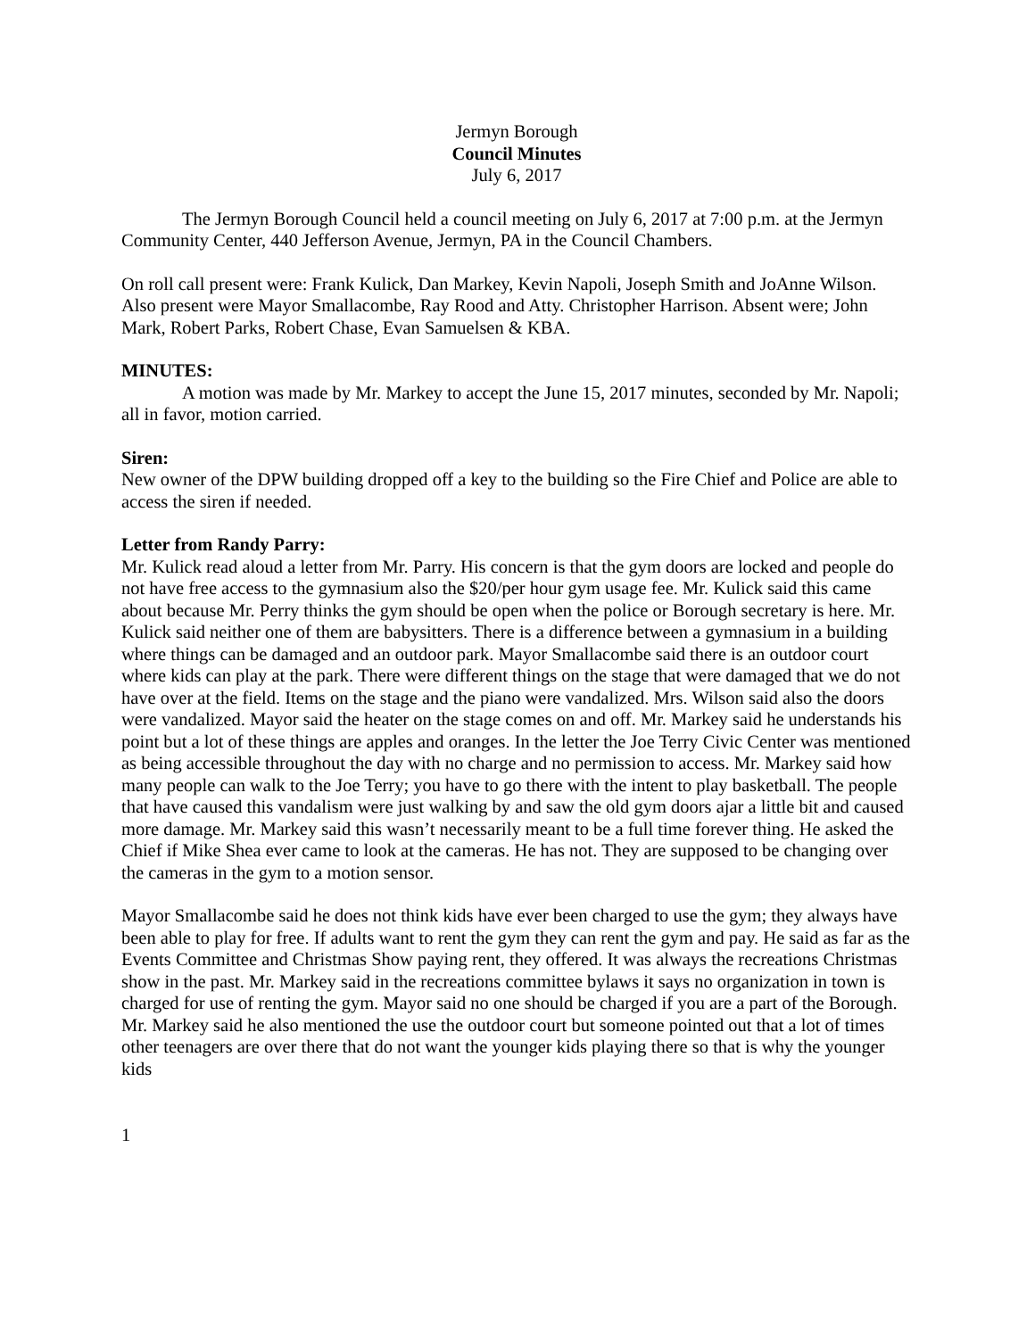Jermyn Borough
Council Minutes
July 6, 2017
The Jermyn Borough Council held a council meeting on July 6, 2017 at 7:00 p.m. at the Jermyn Community Center, 440 Jefferson Avenue, Jermyn, PA in the Council Chambers.
On roll call present were: Frank Kulick, Dan Markey, Kevin Napoli, Joseph Smith and JoAnne Wilson. Also present were Mayor Smallacombe, Ray Rood and Atty. Christopher Harrison. Absent were; John Mark, Robert Parks, Robert Chase, Evan Samuelsen & KBA.
MINUTES:
A motion was made by Mr. Markey to accept the June 15, 2017 minutes, seconded by Mr. Napoli; all in favor, motion carried.
Siren:
New owner of the DPW building dropped off a key to the building so the Fire Chief and Police are able to access the siren if needed.
Letter from Randy Parry:
Mr. Kulick read aloud a letter from Mr. Parry. His concern is that the gym doors are locked and people do not have free access to the gymnasium also the $20/per hour gym usage fee. Mr. Kulick said this came about because Mr. Perry thinks the gym should be open when the police or Borough secretary is here. Mr. Kulick said neither one of them are babysitters. There is a difference between a gymnasium in a building where things can be damaged and an outdoor park. Mayor Smallacombe said there is an outdoor court where kids can play at the park. There were different things on the stage that were damaged that we do not have over at the field. Items on the stage and the piano were vandalized. Mrs. Wilson said also the doors were vandalized. Mayor said the heater on the stage comes on and off. Mr. Markey said he understands his point but a lot of these things are apples and oranges. In the letter the Joe Terry Civic Center was mentioned as being accessible throughout the day with no charge and no permission to access. Mr. Markey said how many people can walk to the Joe Terry; you have to go there with the intent to play basketball. The people that have caused this vandalism were just walking by and saw the old gym doors ajar a little bit and caused more damage. Mr. Markey said this wasn’t necessarily meant to be a full time forever thing. He asked the Chief if Mike Shea ever came to look at the cameras. He has not. They are supposed to be changing over the cameras in the gym to a motion sensor.
Mayor Smallacombe said he does not think kids have ever been charged to use the gym; they always have been able to play for free. If adults want to rent the gym they can rent the gym and pay. He said as far as the Events Committee and Christmas Show paying rent, they offered. It was always the recreations Christmas show in the past. Mr. Markey said in the recreations committee bylaws it says no organization in town is charged for use of renting the gym. Mayor said no one should be charged if you are a part of the Borough. Mr. Markey said he also mentioned the use the outdoor court but someone pointed out that a lot of times other teenagers are over there that do not want the younger kids playing there so that is why the younger kids
1